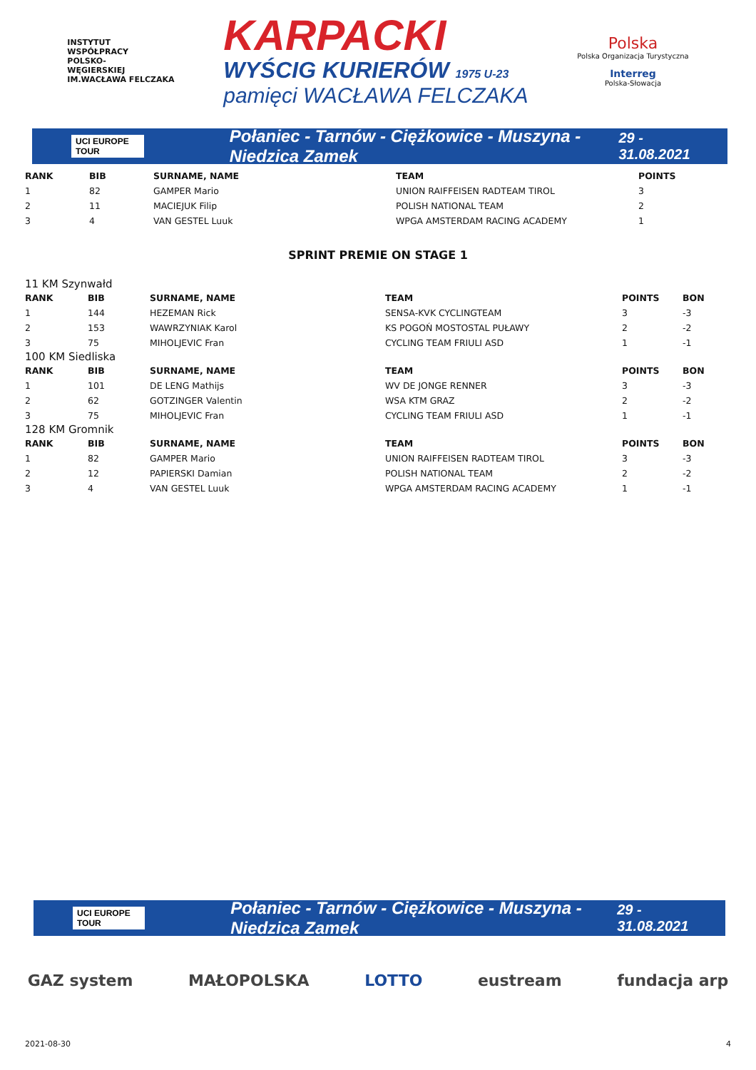INSTYTUT
WSPÓŁPRACY
POLSKO-
WĘGIERSKIEJ
IM.WACŁAWA FELCZAKA
KARPACKI
WYŚCIG KURIERÓW 1975 U-23
pamięci WACŁAWA FELCZAKA
Polska
Polska Organizacja Turystyczna
Interreg
Polska-Słowacja
UCI EUROPE TOUR Połaniec - Tarnów - Ciężkowice - Muszyna - Niedzica Zamek 29 - 31.08.2021
| RANK | BIB | SURNAME, NAME | TEAM | POINTS |
| --- | --- | --- | --- | --- |
| 1 | 82 | GAMPER Mario | UNION RAIFFEISEN RADTEAM TIROL | 3 |
| 2 | 11 | MACIEJUK Filip | POLISH NATIONAL TEAM | 2 |
| 3 | 4 | VAN GESTEL Luuk | WPGA AMSTERDAM RACING ACADEMY | 1 |
SPRINT PREMIE ON STAGE 1
11 KM Szynwałd
| RANK | BIB | SURNAME, NAME | TEAM | POINTS | BON |
| --- | --- | --- | --- | --- | --- |
| 1 | 144 | HEZEMAN Rick | SENSA-KVK CYCLINGTEAM | 3 | -3 |
| 2 | 153 | WAWRZYNIAK Karol | KS POGOŃ MOSTOSTAL PUŁAWY | 2 | -2 |
| 3 | 75 | MIHOLJEVIC Fran | CYCLING TEAM FRIULI ASD | 1 | -1 |
100 KM Siedliska
| RANK | BIB | SURNAME, NAME | TEAM | POINTS | BON |
| --- | --- | --- | --- | --- | --- |
| 1 | 101 | DE LENG Mathijs | WV DE JONGE RENNER | 3 | -3 |
| 2 | 62 | GOTZINGER Valentin | WSA KTM GRAZ | 2 | -2 |
| 3 | 75 | MIHOLJEVIC Fran | CYCLING TEAM FRIULI ASD | 1 | -1 |
128 KM Gromnik
| RANK | BIB | SURNAME, NAME | TEAM | POINTS | BON |
| --- | --- | --- | --- | --- | --- |
| 1 | 82 | GAMPER Mario | UNION RAIFFEISEN RADTEAM TIROL | 3 | -3 |
| 2 | 12 | PAPIERSKI Damian | POLISH NATIONAL TEAM | 2 | -2 |
| 3 | 4 | VAN GESTEL Luuk | WPGA AMSTERDAM RACING ACADEMY | 1 | -1 |
UCI EUROPE TOUR Połaniec - Tarnów - Ciężkowice - Muszyna - Niedzica Zamek 29 - 31.08.2021
GAZ system MAŁOPOLSKA LOTTO eustream fundacja arp
2021-08-30 4